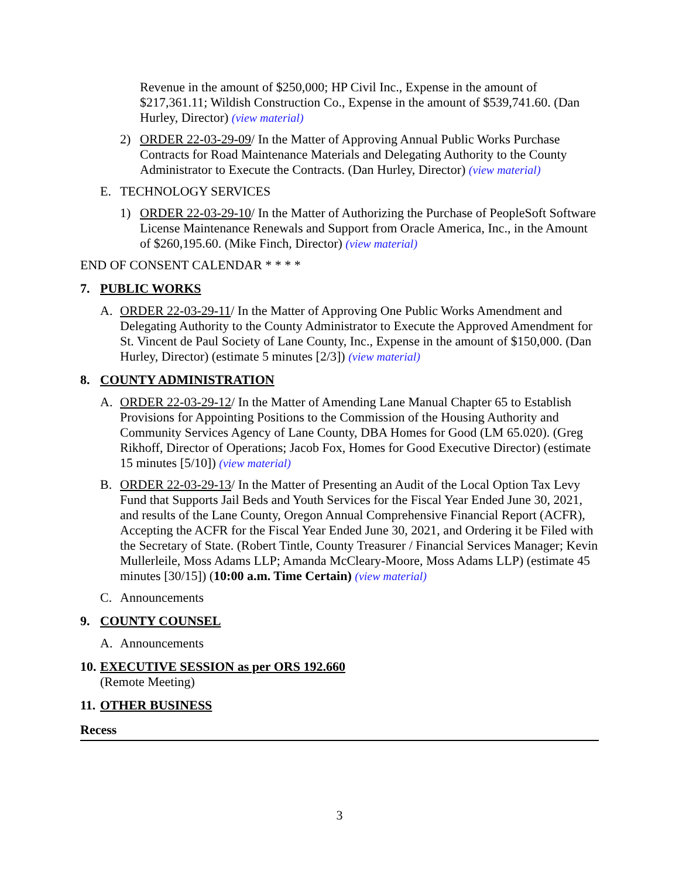Revenue in the amount of $250,000; HP Civil Inc., Expense in the amount of $217,361.11; Wildish Construction Co., Expense in the amount of $539,741.60. (Dan Hurley, Director) (view material)
2) ORDER 22-03-29-09/ In the Matter of Approving Annual Public Works Purchase Contracts for Road Maintenance Materials and Delegating Authority to the County Administrator to Execute the Contracts. (Dan Hurley, Director) (view material)
E. TECHNOLOGY SERVICES
1) ORDER 22-03-29-10/ In the Matter of Authorizing the Purchase of PeopleSoft Software License Maintenance Renewals and Support from Oracle America, Inc., in the Amount of $260,195.60. (Mike Finch, Director) (view material)
END OF CONSENT CALENDAR * * * *
7. PUBLIC WORKS
A. ORDER 22-03-29-11/ In the Matter of Approving One Public Works Amendment and Delegating Authority to the County Administrator to Execute the Approved Amendment for St. Vincent de Paul Society of Lane County, Inc., Expense in the amount of $150,000. (Dan Hurley, Director) (estimate 5 minutes [2/3]) (view material)
8. COUNTY ADMINISTRATION
A. ORDER 22-03-29-12/ In the Matter of Amending Lane Manual Chapter 65 to Establish Provisions for Appointing Positions to the Commission of the Housing Authority and Community Services Agency of Lane County, DBA Homes for Good (LM 65.020). (Greg Rikhoff, Director of Operations; Jacob Fox, Homes for Good Executive Director) (estimate 15 minutes [5/10]) (view material)
B. ORDER 22-03-29-13/ In the Matter of Presenting an Audit of the Local Option Tax Levy Fund that Supports Jail Beds and Youth Services for the Fiscal Year Ended June 30, 2021, and results of the Lane County, Oregon Annual Comprehensive Financial Report (ACFR), Accepting the ACFR for the Fiscal Year Ended June 30, 2021, and Ordering it be Filed with the Secretary of State. (Robert Tintle, County Treasurer / Financial Services Manager; Kevin Mullerleile, Moss Adams LLP; Amanda McCleary-Moore, Moss Adams LLP) (estimate 45 minutes [30/15]) (10:00 a.m. Time Certain) (view material)
C. Announcements
9. COUNTY COUNSEL
A. Announcements
10. EXECUTIVE SESSION as per ORS 192.660
(Remote Meeting)
11. OTHER BUSINESS
Recess
3